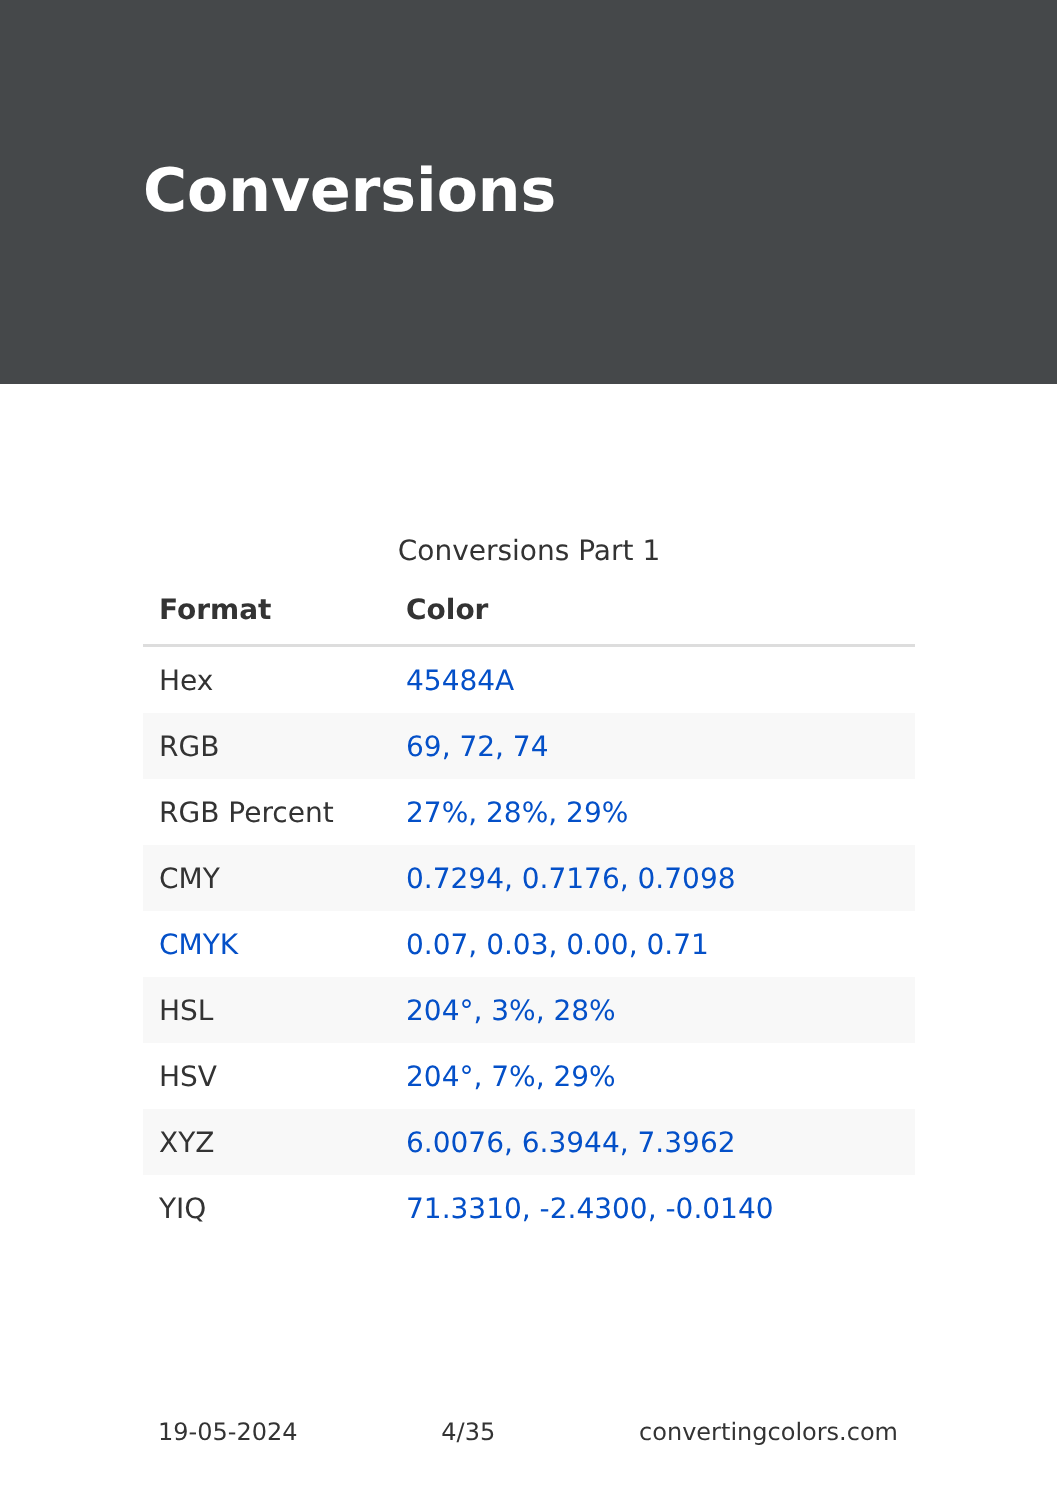Conversions
Conversions Part 1
| Format | Color |
| --- | --- |
| Hex | 45484A |
| RGB | 69, 72, 74 |
| RGB Percent | 27%, 28%, 29% |
| CMY | 0.7294, 0.7176, 0.7098 |
| CMYK | 0.07, 0.03, 0.00, 0.71 |
| HSL | 204°, 3%, 28% |
| HSV | 204°, 7%, 29% |
| XYZ | 6.0076, 6.3944, 7.3962 |
| YIQ | 71.3310, -2.4300, -0.0140 |
19-05-2024 4/35 convertingcolors.com